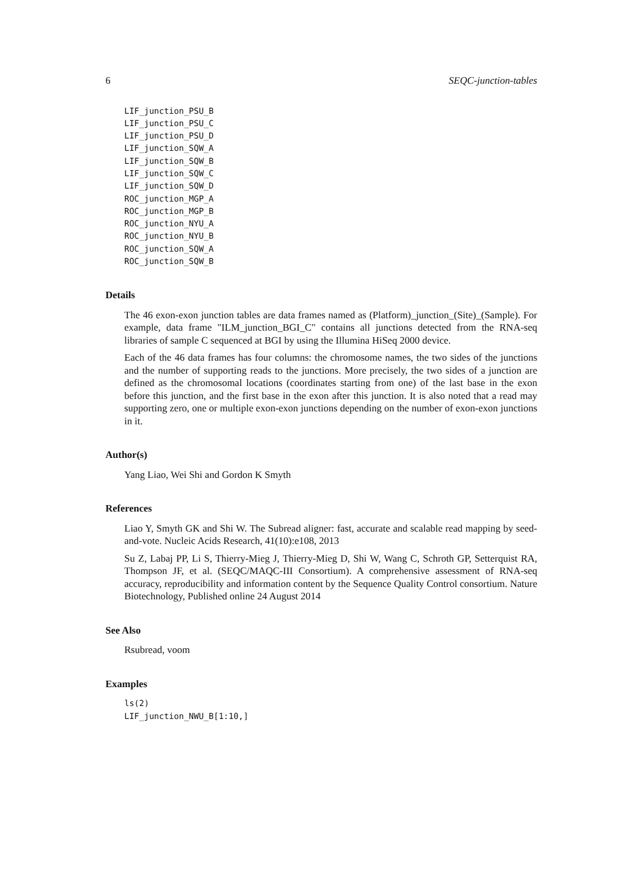6 SEQC-junction-tables
LIF_junction_PSU_B
LIF_junction_PSU_C
LIF_junction_PSU_D
LIF_junction_SQW_A
LIF_junction_SQW_B
LIF_junction_SQW_C
LIF_junction_SQW_D
ROC_junction_MGP_A
ROC_junction_MGP_B
ROC_junction_NYU_A
ROC_junction_NYU_B
ROC_junction_SQW_A
ROC_junction_SQW_B
Details
The 46 exon-exon junction tables are data frames named as (Platform)_junction_(Site)_(Sample). For example, data frame "ILM_junction_BGI_C" contains all junctions detected from the RNA-seq libraries of sample C sequenced at BGI by using the Illumina HiSeq 2000 device.
Each of the 46 data frames has four columns: the chromosome names, the two sides of the junctions and the number of supporting reads to the junctions. More precisely, the two sides of a junction are defined as the chromosomal locations (coordinates starting from one) of the last base in the exon before this junction, and the first base in the exon after this junction. It is also noted that a read may supporting zero, one or multiple exon-exon junctions depending on the number of exon-exon junctions in it.
Author(s)
Yang Liao, Wei Shi and Gordon K Smyth
References
Liao Y, Smyth GK and Shi W. The Subread aligner: fast, accurate and scalable read mapping by seed-and-vote. Nucleic Acids Research, 41(10):e108, 2013
Su Z, Labaj PP, Li S, Thierry-Mieg J, Thierry-Mieg D, Shi W, Wang C, Schroth GP, Setterquist RA, Thompson JF, et al. (SEQC/MAQC-III Consortium). A comprehensive assessment of RNA-seq accuracy, reproducibility and information content by the Sequence Quality Control consortium. Nature Biotechnology, Published online 24 August 2014
See Also
Rsubread, voom
Examples
ls(2)
LIF_junction_NWU_B[1:10,]